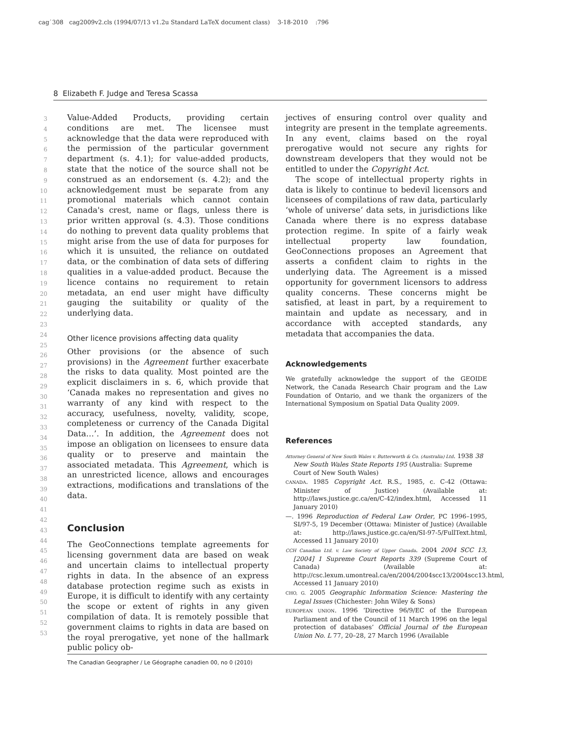cag˙308 cag2009v2.cls (1994/07/13 v1.2u Standard LaTeX document class) 3-18-2010 :796
8 Elizabeth F. Judge and Teresa Scassa
3
4
5
6
7
8
9
10
11
12
13
14
15
16
17
18
19
20
21
22
23
24
25
26
27
28
29
30
31
32
33
34
35
36
37
38
39
40
41
42
43
44
45
46
47
48
49
50
51
52
53
Value-Added Products, providing certain conditions are met. The licensee must acknowledge that the data were reproduced with the permission of the particular government department (s. 4.1); for value-added products, state that the notice of the source shall not be construed as an endorsement (s. 4.2); and the acknowledgement must be separate from any promotional materials which cannot contain Canada's crest, name or flags, unless there is prior written approval (s. 4.3). Those conditions do nothing to prevent data quality problems that might arise from the use of data for purposes for which it is unsuited, the reliance on outdated data, or the combination of data sets of differing qualities in a value-added product. Because the licence contains no requirement to retain metadata, an end user might have difficulty gauging the suitability or quality of the underlying data.
Other licence provisions affecting data quality
Other provisions (or the absence of such provisions) in the Agreement further exacerbate the risks to data quality. Most pointed are the explicit disclaimers in s. 6, which provide that ‘Canada makes no representation and gives no warranty of any kind with respect to the accuracy, usefulness, novelty, validity, scope, completeness or currency of the Canada Digital Data…’. In addition, the Agreement does not impose an obligation on licensees to ensure data quality or to preserve and maintain the associated metadata. This Agreement, which is an unrestricted licence, allows and encourages extractions, modifications and translations of the data.
Conclusion
The GeoConnections template agreements for licensing government data are based on weak and uncertain claims to intellectual property rights in data. In the absence of an express database protection regime such as exists in Europe, it is difficult to identify with any certainty the scope or extent of rights in any given compilation of data. It is remotely possible that government claims to rights in data are based on the royal prerogative, yet none of the hallmark public policy ob-
jectives of ensuring control over quality and integrity are present in the template agreements. In any event, claims based on the royal prerogative would not secure any rights for downstream developers that they would not be entitled to under the Copyright Act.
The scope of intellectual property rights in data is likely to continue to bedevil licensors and licensees of compilations of raw data, particularly ‘whole of universe’ data sets, in jurisdictions like Canada where there is no express database protection regime. In spite of a fairly weak intellectual property law foundation, GeoConnections proposes an Agreement that asserts a confident claim to rights in the underlying data. The Agreement is a missed opportunity for government licensors to address quality concerns. These concerns might be satisfied, at least in part, by a requirement to maintain and update as necessary, and in accordance with accepted standards, any metadata that accompanies the data.
Acknowledgements
We gratefully acknowledge the support of the GEOIDE Network, the Canada Research Chair program and the Law Foundation of Ontario, and we thank the organizers of the International Symposium on Spatial Data Quality 2009.
References
Attorney General of New South Wales v. Butterworth & Co. (Australia) Ltd. 1938 38 New South Wales State Reports 195 (Australia: Supreme Court of New South Wales)
CANADA. 1985 Copyright Act. R.S., 1985, c. C-42 (Ottawa: Minister of Justice) (Available at: http://laws.justice.gc.ca/en/C-42/index.html, Accessed 11 January 2010)
—. 1996 Reproduction of Federal Law Order, PC 1996–1995, SI/97-5, 19 December (Ottawa: Minister of Justice) (Available at: http://laws.justice.gc.ca/en/SI-97-5/FullText.html, Accessed 11 January 2010)
CCH Canadian Ltd. v. Law Society of Upper Canada. 2004 2004 SCC 13, [2004] 1 Supreme Court Reports 339 (Supreme Court of Canada) (Available at: http://csc.lexum.umontreal.ca/en/2004/2004scc13/2004scc13.html, Accessed 11 January 2010)
CHO, G. 2005 Geographic Information Science: Mastering the Legal Issues (Chichester: John Wiley & Sons)
EUROPEAN UNION. 1996 ‘Directive 96/9/EC of the European Parliament and of the Council of 11 March 1996 on the legal protection of databases’ Official Journal of the European Union No. L 77, 20–28, 27 March 1996 (Available
The Canadian Geographer / Le Géographe canadien 00, no 0 (2010)